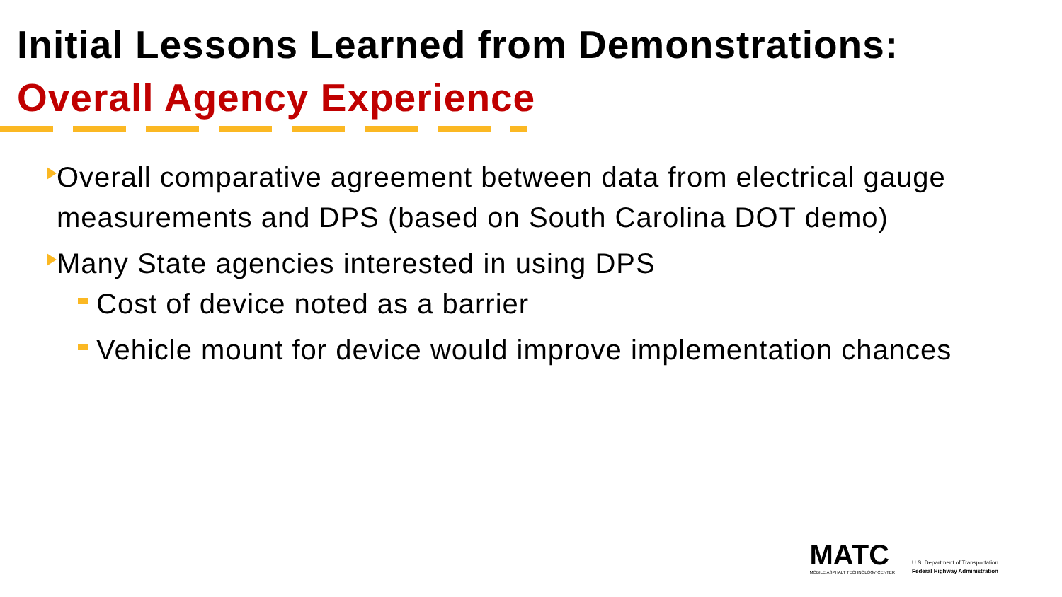Initial Lessons Learned from Demonstrations:
Overall Agency Experience
Overall comparative agreement between data from electrical gauge measurements and DPS (based on South Carolina DOT demo)
Many State agencies interested in using DPS
Cost of device noted as a barrier
Vehicle mount for device would improve implementation chances
MATC
MOBILE ASPHALT TECHNOLOGY CENTER
U.S. Department of Transportation
Federal Highway Administration